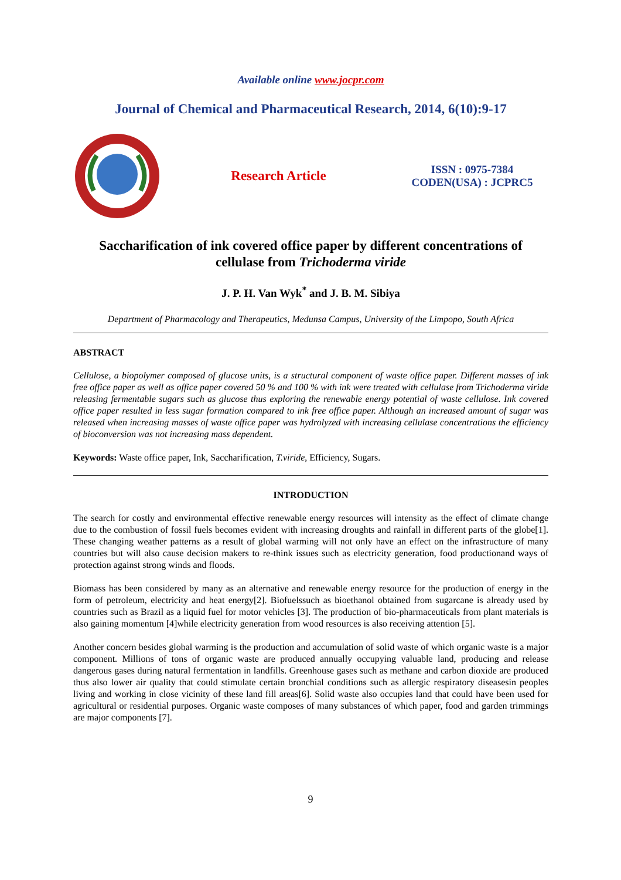Available online www.jocpr.com
Journal of Chemical and Pharmaceutical Research, 2014, 6(10):9-17
Research Article
ISSN : 0975-7384
CODEN(USA) : JCPRC5
Saccharification of ink covered office paper by different concentrations of cellulase from Trichoderma viride
J. P. H. Van Wyk<sup>*</sup> and J. B. M. Sibiya
Department of Pharmacology and Therapeutics, Medunsa Campus, University of the Limpopo, South Africa
ABSTRACT
Cellulose, a biopolymer composed of glucose units, is a structural component of waste office paper. Different masses of ink free office paper as well as office paper covered 50 % and 100 % with ink were treated with cellulase from Trichoderma viride releasing fermentable sugars such as glucose thus exploring the renewable energy potential of waste cellulose. Ink covered office paper resulted in less sugar formation compared to ink free office paper. Although an increased amount of sugar was released when increasing masses of waste office paper was hydrolyzed with increasing cellulase concentrations the efficiency of bioconversion was not increasing mass dependent.
Keywords: Waste office paper, Ink, Saccharification, T.viride, Efficiency, Sugars.
INTRODUCTION
The search for costly and environmental effective renewable energy resources will intensity as the effect of climate change due to the combustion of fossil fuels becomes evident with increasing droughts and rainfall in different parts of the globe[1]. These changing weather patterns as a result of global warming will not only have an effect on the infrastructure of many countries but will also cause decision makers to re-think issues such as electricity generation, food productionand ways of protection against strong winds and floods.
Biomass has been considered by many as an alternative and renewable energy resource for the production of energy in the form of petroleum, electricity and heat energy[2]. Biofuelssuch as bioethanol obtained from sugarcane is already used by countries such as Brazil as a liquid fuel for motor vehicles [3]. The production of bio-pharmaceuticals from plant materials is also gaining momentum [4]while electricity generation from wood resources is also receiving attention [5].
Another concern besides global warming is the production and accumulation of solid waste of which organic waste is a major component. Millions of tons of organic waste are produced annually occupying valuable land, producing and release dangerous gases during natural fermentation in landfills. Greenhouse gases such as methane and carbon dioxide are produced thus also lower air quality that could stimulate certain bronchial conditions such as allergic respiratory diseasesin peoples living and working in close vicinity of these land fill areas[6]. Solid waste also occupies land that could have been used for agricultural or residential purposes. Organic waste composes of many substances of which paper, food and garden trimmings are major components [7].
9